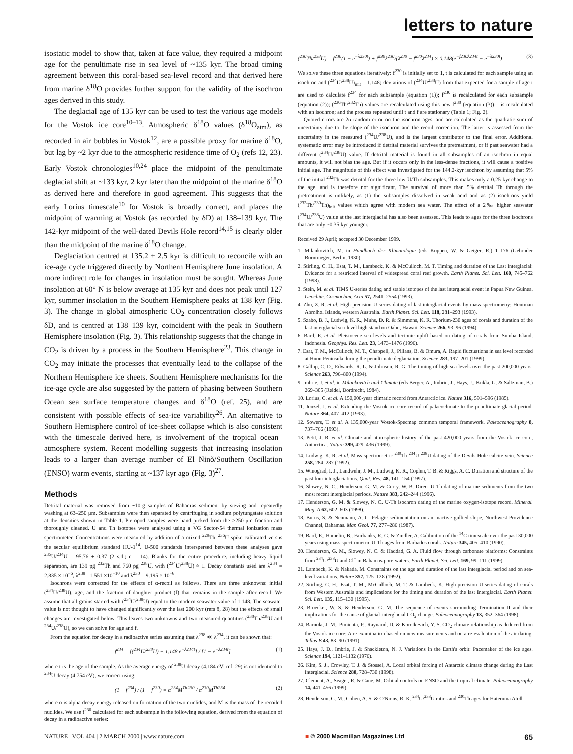letters to nature
isostatic model to show that, taken at face value, they required a midpoint age for the penultimate rise in sea level of ~135 kyr. The broad timing agreement between this coral-based sea-level record and that derived here from marine δ<sup>18</sup>O provides further support for the validity of the isochron ages derived in this study.
The deglacial age of 135 kyr can be used to test the various age models for the Vostok ice core<sup>10–13</sup>. Atmospheric δ<sup>18</sup>O values (δ<sup>18</sup>O<sub>atm</sub>), as recorded in air bubbles in Vostok<sup>12</sup>, are a possible proxy for marine δ<sup>18</sup>O, but lag by ~2 kyr due to the atmospheric residence time of O<sub>2</sub> (refs 12, 23). Early Vostok chronologies<sup>10,24</sup> place the midpoint of the penultimate deglacial shift at ~133 kyr, 2 kyr later than the midpoint of the marine δ<sup>18</sup>O as derived here and therefore in good agreement. This suggests that the early Lorius timescale<sup>10</sup> for Vostok is broadly correct, and places the midpoint of warming at Vostok (as recorded by δD) at 138–139 kyr. The 142-kyr midpoint of the well-dated Devils Hole record<sup>14,15</sup> is clearly older than the midpoint of the marine δ<sup>18</sup>O change.
Deglaciation centred at 135.2 ± 2.5 kyr is difficult to reconcile with an ice-age cycle triggered directly by Northern Hemisphere June insolation. A more indirect role for changes in insolation must be sought. Whereas June insolation at 60° N is below average at 135 kyr and does not peak until 127 kyr, summer insolation in the Southern Hemisphere peaks at 138 kyr (Fig. 3). The change in global atmospheric CO<sub>2</sub> concentration closely follows δD, and is centred at 138–139 kyr, coincident with the peak in Southern Hemisphere insolation (Fig. 3). This relationship suggests that the change in CO<sub>2</sub> is driven by a process in the Southern Hemisphere<sup>23</sup>. This change in CO<sub>2</sub> may initiate the processes that eventually lead to the collapse of the Northern Hemisphere ice sheets. Southern Hemisphere mechanisms for the ice-age cycle are also suggested by the pattern of phasing between Southern Ocean sea surface temperature changes and δ<sup>18</sup>O (ref. 25), and are consistent with possible effects of sea-ice variability<sup>26</sup>. An alternative to Southern Hemisphere control of ice-sheet collapse which is also consistent with the timescale derived here, is involvement of the tropical ocean–atmosphere system. Recent modelling suggests that increasing insolation leads to a larger than average number of El Ninõ/Southern Oscillation (ENSO) warm events, starting at ~137 kyr ago (Fig. 3)<sup>27</sup>.
Methods
Detrital material was removed from ~10-g samples of Bahamas sediment by sieving and repeatedly washing at 63–250 μm. Subsamples were then separated by centrifuging in sodium polytungstate solution at the densities shown in Table 1. Pteropod samples were hand-picked from the >250-μm fraction and thoroughly cleaned. U and Th isotopes were analysed using a VG Sector-54 thermal ionization mass spectrometer. Concentrations were measured by addition of a mixed <sup>229</sup>Th–<sup>236</sup>U spike calibrated versus the secular equilibrium standard HU-1<sup>14</sup>. U-500 standards interspersed between these analyses gave <sup>235</sup>U/<sup>234</sup>U = 95.76 ± 0.37 (2 s.d.; n = 14). Blanks for the entire procedure, including heavy liquid separation, are 139 pg <sup>232</sup>Th and 760 pg <sup>238</sup>U, with (<sup>234</sup>U/<sup>238</sup>U) ≈ 1. Decay constants used are λ<sup>234</sup> = 2.835 × 10<sup>−6</sup>, λ<sup>238</sup>= 1.551 ×10<sup>−10</sup> and λ<sup>230</sup> = 9.195 × 10<sup>−6</sup>.
Isochrons were corrected for the effects of α-recoil as follows. There are three unknowns: initial (<sup>234</sup>U/<sup>238</sup>U), age, and the fraction of daughter product (f) that remains in the sample after recoil. We assume that all grains started with (<sup>234</sup>U/<sup>238</sup>U) equal to the modern seawater value of 1.148. The seawater value is not thought to have changed significantly over the last 200 kyr (refs 8, 28) but the effects of small changes are investigated below. This leaves two unknowns and two measured quantities (<sup>230</sup>Th/<sup>238</sup>U and <sup>234</sup>U/<sup>238</sup>U), so we can solve for age and f.
From the equation for decay in a radioactive series assuming that λ<sup>238</sup> ≪ λ<sup>234</sup>, it can be shown that:
f<sup>234</sup> = [(<sup>234</sup>U/<sup>238</sup>U) − 1.148 e<sup>−λ234t</sup>] / [1 − e<sup>−λ234t</sup>] (1)
where t is the age of the sample. As the average energy of <sup>238</sup>U decay (4.184 eV; ref. 29) is not identical to <sup>234</sup>U decay (4.754 eV), we correct using:
(1 − f<sup>234</sup>) / (1 − f<sup>230</sup>) = α<sup>234</sup>M<sup>Th230</sup> / α<sup>230</sup>M<sup>Th234</sup> (2)
where α is alpha decay energy released on formation of the two nuclides, and M is the mass of the recoiled nuclides. We use f<sup>230</sup> calculated for each subsample in the following equation, derived from the equation of decay in a radioactive series:
(<sup>230</sup>Th/<sup>238</sup>U) = f<sup>230</sup>(1 − e<sup>−λ230t</sup>) + f<sup>230</sup>λ<sup>230</sup>/(λ<sup>230</sup> − f<sup>230</sup>λ<sup>234</sup>) × 0.148(e<sup>−f230λ234t</sup> − e<sup>−λ230t</sup>) (3)
We solve these three equations iteratively: f<sup>230</sup> is initially set to 1, t is calculated for each sample using an isochron and (<sup>234</sup>U/<sup>238</sup>U)<sub>init</sub> = 1.148; deviations of (<sup>234</sup>U/<sup>238</sup>U) from that expected for a sample of age t are used to calculate f<sup>234</sup> for each subsample (equation (1)); f<sup>230</sup> is recalculated for each subsample (equation (2)); (<sup>230</sup>Th/<sup>232</sup>Th) values are recalculated using this new f<sup>230</sup> (equation (3)); t is recalculated with an isochron; and the process repeated until t and f are stationary (Table 1; Fig. 2).
Quoted errors are 2σ random error on the isochron ages, and are calculated as the quadratic sum of uncertainty due to the slope of the isochron and the recoil correction. The latter is assessed from the uncertainty in the measured (<sup>234</sup>U/<sup>238</sup>U), and is the largest contributor to the final error. Additional systematic error may be introduced if detrital material survives the pretreatment, or if past seawater had a different (<sup>234</sup>U/<sup>238</sup>U) value. If detrital material is found in all subsamples of an isochron in equal amounts, it will not bias the age. But if it occurs only in the less-dense fractions, it will cause a positive initial age. The magnitude of this effect was investigated for the 144.2-kyr isochron by assuming that 5% of the initial <sup>232</sup>Th was detrital for the three low-U/Th subsamples. This makes only a 0.25-kyr change to the age, and is therefore not significant. The survival of more than 5% detrital Th through the pretreatment is unlikely, as (1) the subsamples dissolved in weak acid and as (2) isochrons yield (<sup>232</sup>Th/<sup>230</sup>Th)<sub>init</sub> values which agree with modern sea water. The effect of a 2‰ higher seawater (<sup>234</sup>U/<sup>238</sup>U) value at the last interglacial has also been assessed. This leads to ages for the three isochrons that are only ~0.35 kyr younger.
Received 29 April; accepted 30 December 1999.
1. Milankovitch, M. in Handbuch der Klimatologie (eds Koppen, W. & Geiger, R.) 1–176 (Gebruder Borntraeger, Berlin, 1930).
2. Stirling, C. H., Esat, T. M., Lambeck, K. & McCulloch, M. T. Timing and duration of the Last Interglacial: Evidence for a restricted interval of widespread coral reef growth. Earth Planet. Sci. Lett. 160, 745–762 (1998).
3. Stein, M. et al. TIMS U-series dating and stable isotopes of the last interglacial event in Papua New Guinea. Geochim. Cosmochim. Acta 57, 2541–2554 (1993).
4. Zhu, Z. R. et al. High-precision U-series dating of last interglacial events by mass spectrometry: Houtman Abrolhol Islands, western Australia. Earth Planet. Sci. Lett. 118, 281–293 (1993).
5. Szabo, B. J., Ludwig, K. R., Muhs, D. R. & Simmons, K. R. Thorium-230 ages of corals and duration of the last interglacial sea-level high stand on Oahu, Hawaii. Science 266, 93–96 (1994).
6. Bard, E. et al. Pleistocene sea levels and tectonic uplift based on dating of corals from Sumba Island, Indonesia. Geophys. Res. Lett. 23, 1473–1476 (1996).
7. Esat, T. M., McCulloch, M. T., Chappell, J., Pillans, B. & Omura, A. Rapid fluctuations in sea level recorded at Huon Peninsula during the penultimate deglaciation. Science 283, 197–201 (1999).
8. Gallup, C. D., Edwards, R. L. & Johnson, R. G. The timing of high sea levels over the past 200,000 years. Science 263, 796–800 (1994).
9. Imbrie, J. et al. in Milankovitch and Climate (eds Berger, A., Imbrie, J., Hays, J., Kukla, G. & Saltzman, B.) 269–305 (Reidel, Dordrecht, 1984).
10. Lorius, C. et al. A 150,000-year climatic record from Antarctic ice. Nature 316, 591–596 (1985).
11. Jouzel, J. et al. Extending the Vostok ice-core record of palaeoclimate to the penultimate glacial period. Nature 364, 407–412 (1993).
12. Sowers, T. et al. A 135,000-year Vostok-Specmap common temporal framework. Paleoceanography 8, 737–766 (1993).
13. Petit, J. R. et al. Climate and atmospheric history of the past 420,000 years from the Vostok ice core, Antarctica. Nature 399, 429–436 (1999).
14. Ludwig, K. R. et al. Mass-spectrometric <sup>230</sup>Th-<sup>234</sup>U-<sup>238</sup>U dating of the Devils Hole calcite vein. Science 258, 284–287 (1992).
15. Winograd, I. J., Landwehr, J. M., Ludwig, K. R., Coplen, T. B. & Riggs, A. C. Duration and structure of the past four interglaciations. Quat. Res. 48, 141–154 (1997).
16. Slowey, N. C., Henderson, G. M. & Curry, W. B. Direct U-Th dating of marine sediments from the two most recent interglacial periods. Nature 383, 242–244 (1996).
17. Henderson, G. M. & Slowey, N. C. U-Th isochron dating of the marine oxygen-isotope record. Mineral. Mag. A 62, 602–603 (1998).
18. Burns, S. & Neumann, A. C. Pelagic sedimentation on an inactive gullied slope, Northwest Providence Channel, Bahamas. Mar. Geol. 77, 277–286 (1987).
19. Bard, E., Hamelin, B., Fairbanks, R. G. & Zindler, A. Calibration of the <sup>14</sup>C timescale over the past 30,000 years using mass spectrometric U-Th ages from Barbados corals. Nature 345, 405–410 (1990).
20. Henderson, G. M., Slowey, N. C. & Haddad, G. A. Fluid flow through carbonate platforms: Constraints from <sup>234</sup>U/<sup>238</sup>U and Cl<sup>−</sup> in Bahamas pore-waters. Earth Planet. Sci. Lett. 169, 99–111 (1999).
21. Lambeck, K. & Nakada, M. Constraints on the age and duration of the last interglacial period and on sea-level variations. Nature 357, 125–128 (1992).
22. Stirling, C. H., Esat, T. M., McCulloch, M. T. & Lambeck, K. High-precision U-series dating of corals from Western Australia and implications for the timing and duration of the last Interglacial. Earth Planet. Sci. Lett. 135, 115–130 (1995).
23. Broecker, W. S. & Henderson, G. M. The sequence of events surrounding Termination II and their implications for the cause of glacial-interglacial CO<sub>2</sub> change. Paleoceanography 13, 352–364 (1998).
24. Barnola, J. M., Pimienta, P., Raynaud, D. & Korotkevich, Y. S. CO<sub>2</sub>-climate relationship as deduced from the Vostok ice core: A re-examination based on new measurements and on a re-evaluation of the air dating. Tellus B 43, 83–90 (1991).
25. Hays, J. D., Imbrie, J. & Shackleton, N. J. Variations in the Earth's orbit: Pacemaker of the ice ages. Science 194, 1121–1132 (1976).
26. Kim, S. J., Crowley, T. J. & Stossel, A. Local orbital forcing of Antarctic climate change during the Last Interglacial. Science 280, 728–730 (1998).
27. Clement, A., Seager, R. & Cane, M. Orbital controls on ENSO and the tropical climate. Paleoceanography 14, 441–456 (1999).
28. Henderson, G. M., Cohen, A. S. & O'Nions, R. K. <sup>234</sup>U/<sup>238</sup>U ratios and <sup>230</sup>Th ages for Hateruma Atoll
NATURE | VOL 404 | 2 MARCH 2000 | www.nature.com ■ © 2000 Macmillan Magazines Ltd 65